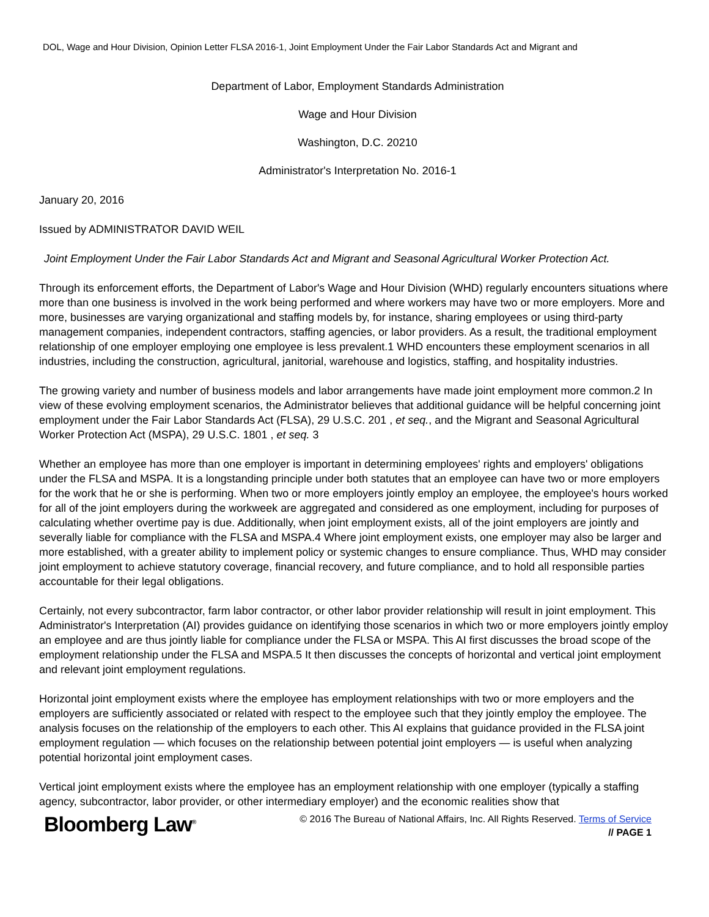DOL, Wage and Hour Division, Opinion Letter FLSA 2016-1, Joint Employment Under the Fair Labor Standards Act and Migrant and
Department of Labor, Employment Standards Administration
Wage and Hour Division
Washington, D.C. 20210
Administrator's Interpretation No. 2016-1
January 20, 2016
Issued by ADMINISTRATOR DAVID WEIL
Joint Employment Under the Fair Labor Standards Act and Migrant and Seasonal Agricultural Worker Protection Act.
Through its enforcement efforts, the Department of Labor's Wage and Hour Division (WHD) regularly encounters situations where more than one business is involved in the work being performed and where workers may have two or more employers. More and more, businesses are varying organizational and staffing models by, for instance, sharing employees or using third-party management companies, independent contractors, staffing agencies, or labor providers. As a result, the traditional employment relationship of one employer employing one employee is less prevalent.1 WHD encounters these employment scenarios in all industries, including the construction, agricultural, janitorial, warehouse and logistics, staffing, and hospitality industries.
The growing variety and number of business models and labor arrangements have made joint employment more common.2 In view of these evolving employment scenarios, the Administrator believes that additional guidance will be helpful concerning joint employment under the Fair Labor Standards Act (FLSA), 29 U.S.C. 201 , et seq., and the Migrant and Seasonal Agricultural Worker Protection Act (MSPA), 29 U.S.C. 1801 , et seq. 3
Whether an employee has more than one employer is important in determining employees' rights and employers' obligations under the FLSA and MSPA. It is a longstanding principle under both statutes that an employee can have two or more employers for the work that he or she is performing. When two or more employers jointly employ an employee, the employee's hours worked for all of the joint employers during the workweek are aggregated and considered as one employment, including for purposes of calculating whether overtime pay is due. Additionally, when joint employment exists, all of the joint employers are jointly and severally liable for compliance with the FLSA and MSPA.4 Where joint employment exists, one employer may also be larger and more established, with a greater ability to implement policy or systemic changes to ensure compliance. Thus, WHD may consider joint employment to achieve statutory coverage, financial recovery, and future compliance, and to hold all responsible parties accountable for their legal obligations.
Certainly, not every subcontractor, farm labor contractor, or other labor provider relationship will result in joint employment. This Administrator's Interpretation (AI) provides guidance on identifying those scenarios in which two or more employers jointly employ an employee and are thus jointly liable for compliance under the FLSA or MSPA. This AI first discusses the broad scope of the employment relationship under the FLSA and MSPA.5 It then discusses the concepts of horizontal and vertical joint employment and relevant joint employment regulations.
Horizontal joint employment exists where the employee has employment relationships with two or more employers and the employers are sufficiently associated or related with respect to the employee such that they jointly employ the employee. The analysis focuses on the relationship of the employers to each other. This AI explains that guidance provided in the FLSA joint employment regulation — which focuses on the relationship between potential joint employers — is useful when analyzing potential horizontal joint employment cases.
Vertical joint employment exists where the employee has an employment relationship with one employer (typically a staffing agency, subcontractor, labor provider, or other intermediary employer) and the economic realities show that
Bloomberg Law<sup>®</sup>
© 2016 The Bureau of National Affairs, Inc. All Rights Reserved. Terms of Service
// PAGE 1